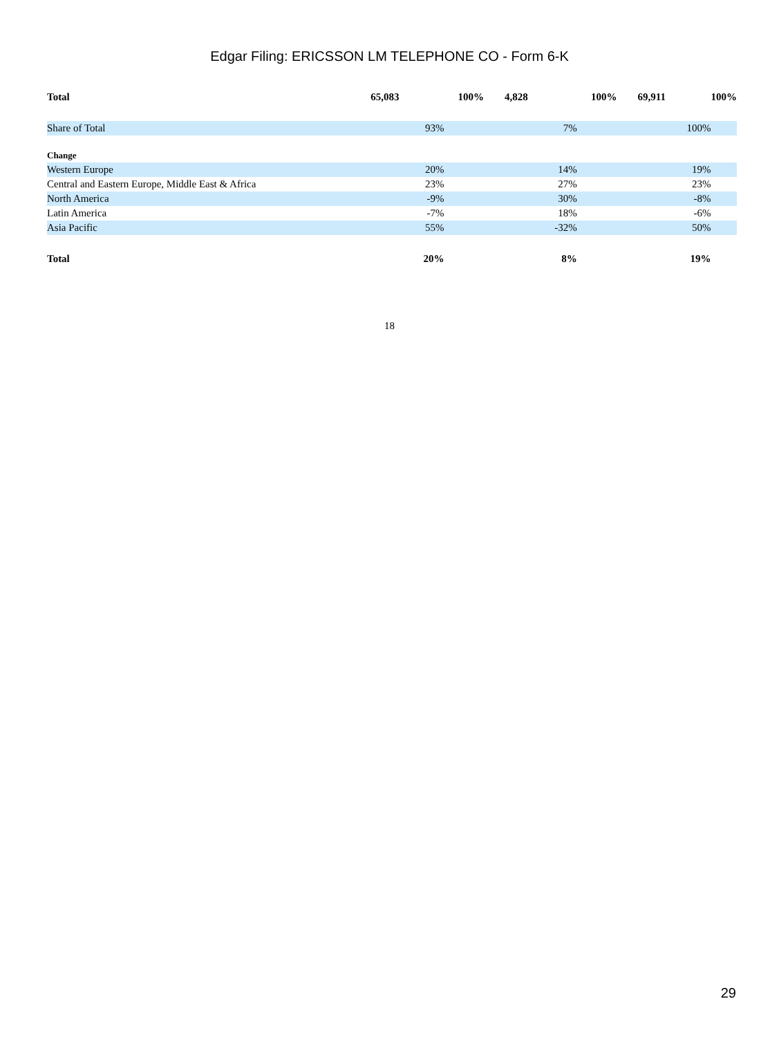Edgar Filing: ERICSSON LM TELEPHONE CO - Form 6-K
| Total | 65,083 | 100% | 4,828 | 100% | 69,911 | 100% |
| Share of Total | 93% | | 7% | | 100% | |
| Change | | | | | | |
| Western Europe | 20% | | 14% | | 19% | |
| Central and Eastern Europe, Middle East & Africa | 23% | | 27% | | 23% | |
| North America | -9% | | 30% | | -8% | |
| Latin America | -7% | | 18% | | -6% | |
| Asia Pacific | 55% | | -32% | | 50% | |
| Total | 20% | | 8% | | 19% | |
18
29